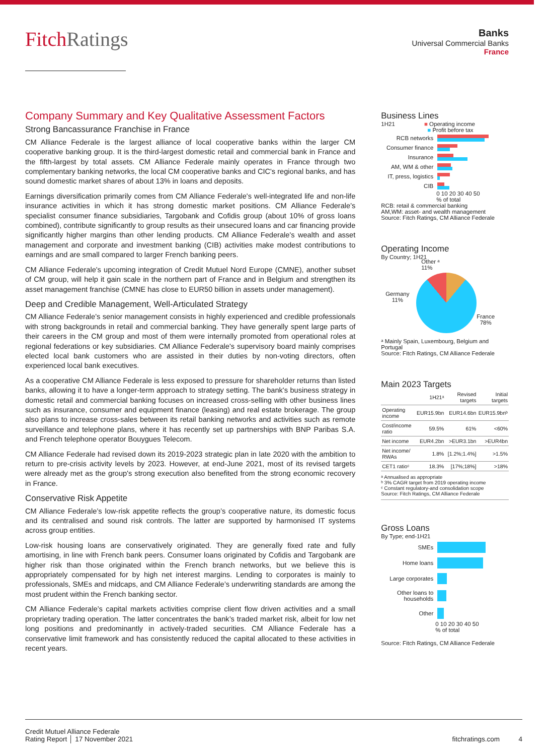FitchRatings
Banks
Universal Commercial Banks
France
Company Summary and Key Qualitative Assessment Factors
Strong Bancassurance Franchise in France
CM Alliance Federale is the largest alliance of local cooperative banks within the larger CM cooperative banking group. It is the third-largest domestic retail and commercial bank in France and the fifth-largest by total assets. CM Alliance Federale mainly operates in France through two complementary banking networks, the local CM cooperative banks and CIC's regional banks, and has sound domestic market shares of about 13% in loans and deposits.
Earnings diversification primarily comes from CM Alliance Federale's well-integrated life and non-life insurance activities in which it has strong domestic market positions. CM Alliance Federale's specialist consumer finance subsidiaries, Targobank and Cofidis group (about 10% of gross loans combined), contribute significantly to group results as their unsecured loans and car financing provide significantly higher margins than other lending products. CM Alliance Federale's wealth and asset management and corporate and investment banking (CIB) activities make modest contributions to earnings and are small compared to larger French banking peers.
CM Alliance Federale's upcoming integration of Credit Mutuel Nord Europe (CMNE), another subset of CM group, will help it gain scale in the northern part of France and in Belgium and strengthen its asset management franchise (CMNE has close to EUR50 billion in assets under management).
Deep and Credible Management, Well-Articulated Strategy
CM Alliance Federale's senior management consists in highly experienced and credible professionals with strong backgrounds in retail and commercial banking. They have generally spent large parts of their careers in the CM group and most of them were internally promoted from operational roles at regional federations or key subsidiaries. CM Alliance Federale's supervisory board mainly comprises elected local bank customers who are assisted in their duties by non-voting directors, often experienced local bank executives.
As a cooperative CM Alliance Federale is less exposed to pressure for shareholder returns than listed banks, allowing it to have a longer-term approach to strategy setting. The bank's business strategy in domestic retail and commercial banking focuses on increased cross-selling with other business lines such as insurance, consumer and equipment finance (leasing) and real estate brokerage. The group also plans to increase cross-sales between its retail banking networks and activities such as remote surveillance and telephone plans, where it has recently set up partnerships with BNP Paribas S.A. and French telephone operator Bouygues Telecom.
CM Alliance Federale had revised down its 2019-2023 strategic plan in late 2020 with the ambition to return to pre-crisis activity levels by 2023. However, at end-June 2021, most of its revised targets were already met as the group's strong execution also benefited from the strong economic recovery in France.
Conservative Risk Appetite
CM Alliance Federale’s low-risk appetite reflects the group’s cooperative nature, its domestic focus and its centralised and sound risk controls. The latter are supported by harmonised IT systems across group entities.
Low-risk housing loans are conservatively originated. They are generally fixed rate and fully amortising, in line with French bank peers. Consumer loans originated by Cofidis and Targobank are higher risk than those originated within the French branch networks, but we believe this is appropriately compensated for by high net interest margins. Lending to corporates is mainly to professionals, SMEs and midcaps, and CM Alliance Federale’s underwriting standards are among the most prudent within the French banking sector.
CM Alliance Federale’s capital markets activities comprise client flow driven activities and a small proprietary trading operation. The latter concentrates the bank’s traded market risk, albeit for low net long positions and predominantly in actively-traded securities. CM Alliance Federale has a conservative limit framework and has consistently reduced the capital allocated to these activities in recent years.
Business Lines
1H21 ■ Operating income
■ Profit before tax
RCB networks
Consumer finance
Insurance
AM, WM & other
IT, press, logistics
CIB
0 10 20 30 40 50
% of total
RCB: retail & commercial banking
AM,WM: asset- and wealth management
Source: Fitch Ratings, CM Alliance Federale
Operating Income
By Country; 1H21
Germany
11%
France
78%
Other ᵃ
11%
ᵃ Mainly Spain, Luxembourg, Belgium and Portugal
Source: Fitch Ratings, CM Alliance Federale
Main 2023 Targets
| | 1H21ᵃ | Revised targets | Initial targets |
| --- | --- | --- | --- |
| Operating income | EUR15.9bn | EUR14.6bn | EUR15.9bnᵇ |
| Cost/income ratio | 59.5% | 61% | <60% |
| Net income | EUR4.2bn | >EUR3.1bn | >EUR4bn |
| Net income/ RWAs | 1.8% | [1.2%;1.4%] | >1.5% |
| CET1 ratioᶜ | 18.3% | [17%;18%] | >18% |
ᵃ Annualised as appropriate
ᵇ 3% CAGR target from 2019 operating income
ᶜ Constant regulatory-and consolidation scope
Source: Fitch Ratings, CM Alliance Federale
Gross Loans
By Type; end-1H21
SMEs
Home loans
Large corporates
Other loans to households
Other
0 10 20 30 40 50
% of total
Source: Fitch Ratings, CM Alliance Federale
Credit Mutuel Alliance Federale
Rating Report │ 17 November 2021
fitchratings.com 4